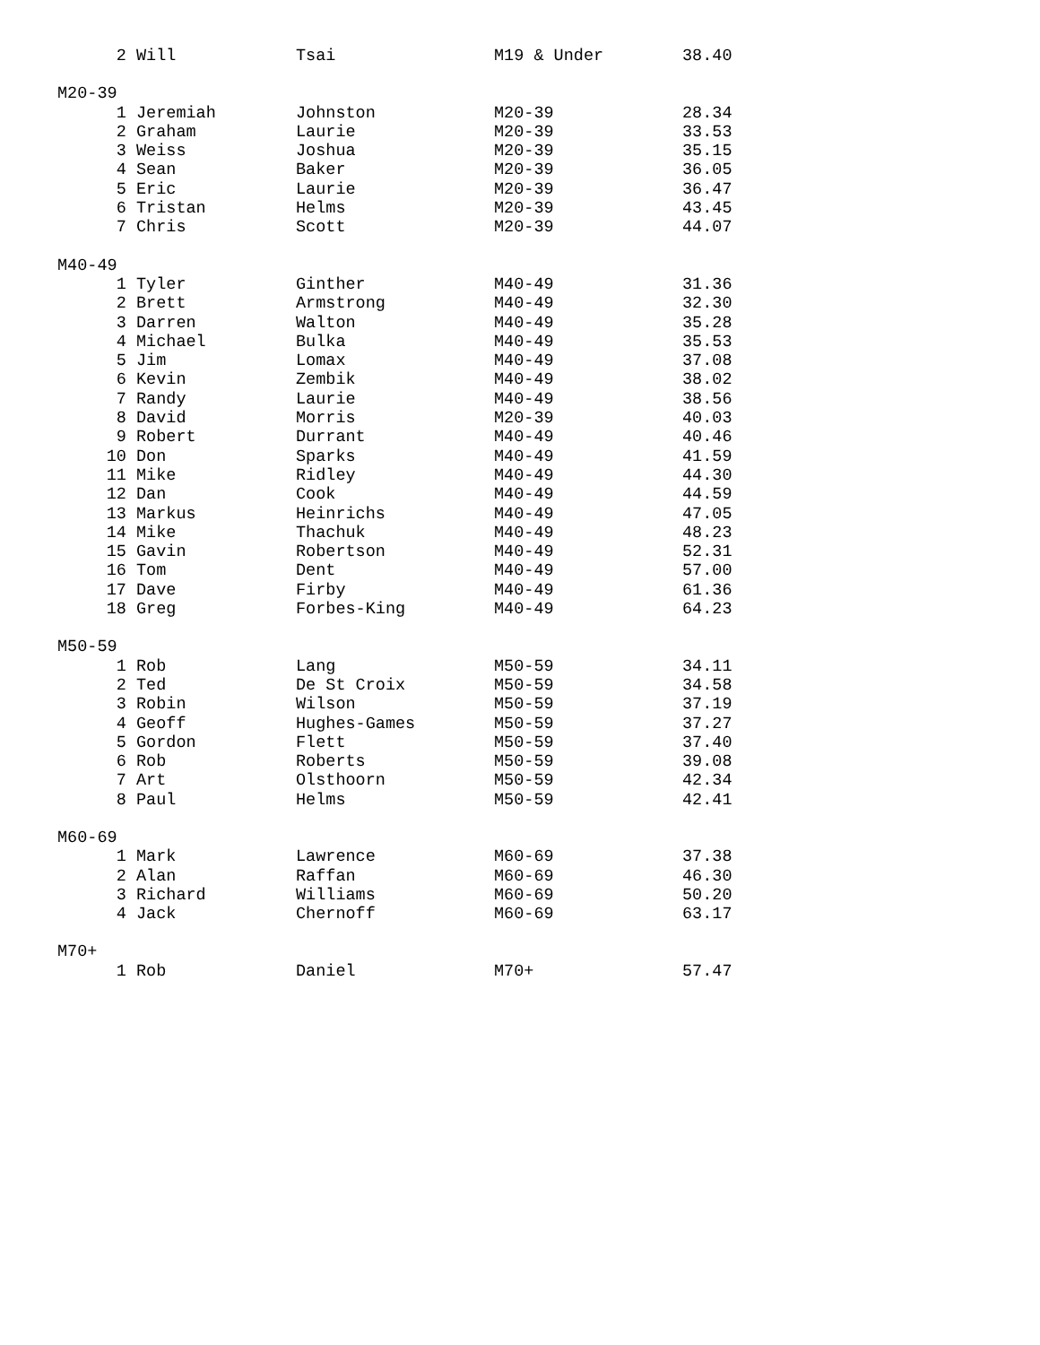| 2 | Will | Tsai | M19 & Under | 38.40 |
| M20-39 | | | | |
| 1 | Jeremiah | Johnston | M20-39 | 28.34 |
| 2 | Graham | Laurie | M20-39 | 33.53 |
| 3 | Weiss | Joshua | M20-39 | 35.15 |
| 4 | Sean | Baker | M20-39 | 36.05 |
| 5 | Eric | Laurie | M20-39 | 36.47 |
| 6 | Tristan | Helms | M20-39 | 43.45 |
| 7 | Chris | Scott | M20-39 | 44.07 |
| M40-49 | | | | |
| 1 | Tyler | Ginther | M40-49 | 31.36 |
| 2 | Brett | Armstrong | M40-49 | 32.30 |
| 3 | Darren | Walton | M40-49 | 35.28 |
| 4 | Michael | Bulka | M40-49 | 35.53 |
| 5 | Jim | Lomax | M40-49 | 37.08 |
| 6 | Kevin | Zembik | M40-49 | 38.02 |
| 7 | Randy | Laurie | M40-49 | 38.56 |
| 8 | David | Morris | M20-39 | 40.03 |
| 9 | Robert | Durrant | M40-49 | 40.46 |
| 10 | Don | Sparks | M40-49 | 41.59 |
| 11 | Mike | Ridley | M40-49 | 44.30 |
| 12 | Dan | Cook | M40-49 | 44.59 |
| 13 | Markus | Heinrichs | M40-49 | 47.05 |
| 14 | Mike | Thachuk | M40-49 | 48.23 |
| 15 | Gavin | Robertson | M40-49 | 52.31 |
| 16 | Tom | Dent | M40-49 | 57.00 |
| 17 | Dave | Firby | M40-49 | 61.36 |
| 18 | Greg | Forbes-King | M40-49 | 64.23 |
| M50-59 | | | | |
| 1 | Rob | Lang | M50-59 | 34.11 |
| 2 | Ted | De St Croix | M50-59 | 34.58 |
| 3 | Robin | Wilson | M50-59 | 37.19 |
| 4 | Geoff | Hughes-Games | M50-59 | 37.27 |
| 5 | Gordon | Flett | M50-59 | 37.40 |
| 6 | Rob | Roberts | M50-59 | 39.08 |
| 7 | Art | Olsthoorn | M50-59 | 42.34 |
| 8 | Paul | Helms | M50-59 | 42.41 |
| M60-69 | | | | |
| 1 | Mark | Lawrence | M60-69 | 37.38 |
| 2 | Alan | Raffan | M60-69 | 46.30 |
| 3 | Richard | Williams | M60-69 | 50.20 |
| 4 | Jack | Chernoff | M60-69 | 63.17 |
| M70+ | | | | |
| 1 | Rob | Daniel | M70+ | 57.47 |